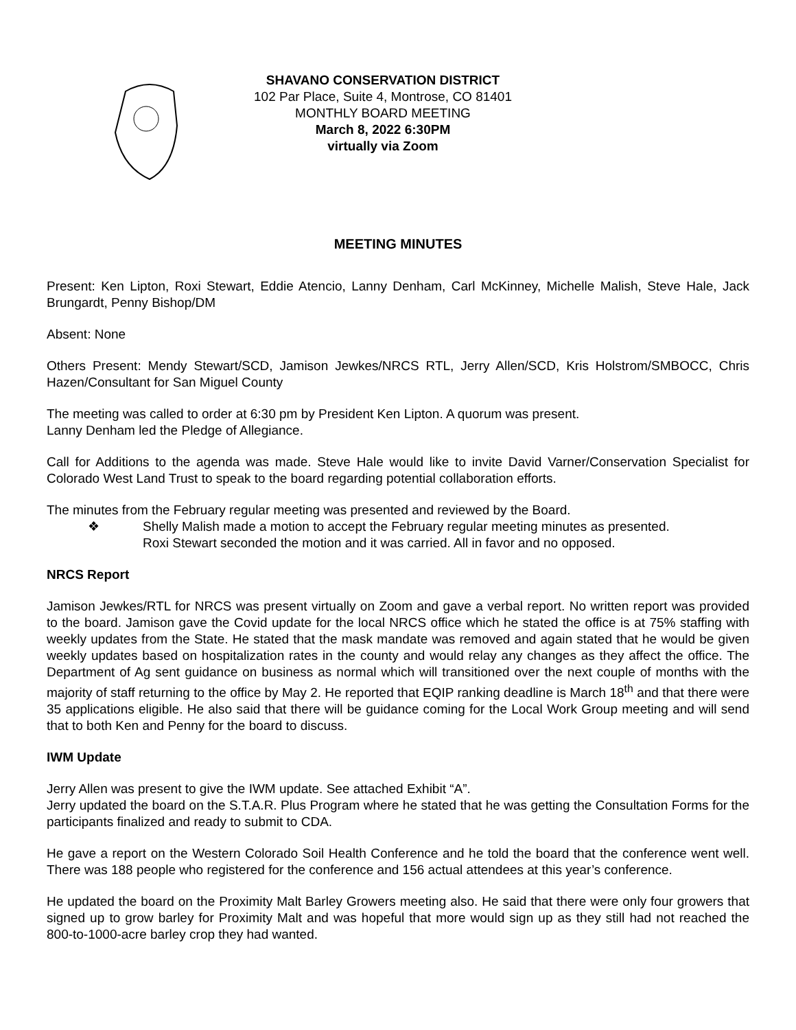SHAVANO CONSERVATION DISTRICT
102 Par Place, Suite 4, Montrose, CO 81401
MONTHLY BOARD MEETING
March 8, 2022 6:30PM
virtually via Zoom
MEETING MINUTES
Present: Ken Lipton, Roxi Stewart, Eddie Atencio, Lanny Denham, Carl McKinney, Michelle Malish, Steve Hale, Jack Brungardt, Penny Bishop/DM
Absent: None
Others Present: Mendy Stewart/SCD, Jamison Jewkes/NRCS RTL, Jerry Allen/SCD, Kris Holstrom/SMBOCC, Chris Hazen/Consultant for San Miguel County
The meeting was called to order at 6:30 pm by President Ken Lipton. A quorum was present.
Lanny Denham led the Pledge of Allegiance.
Call for Additions to the agenda was made. Steve Hale would like to invite David Varner/Conservation Specialist for Colorado West Land Trust to speak to the board regarding potential collaboration efforts.
The minutes from the February regular meeting was presented and reviewed by the Board.
❖ Shelly Malish made a motion to accept the February regular meeting minutes as presented.
Roxi Stewart seconded the motion and it was carried. All in favor and no opposed.
NRCS Report
Jamison Jewkes/RTL for NRCS was present virtually on Zoom and gave a verbal report. No written report was provided to the board. Jamison gave the Covid update for the local NRCS office which he stated the office is at 75% staffing with weekly updates from the State. He stated that the mask mandate was removed and again stated that he would be given weekly updates based on hospitalization rates in the county and would relay any changes as they affect the office. The Department of Ag sent guidance on business as normal which will transitioned over the next couple of months with the majority of staff returning to the office by May 2. He reported that EQIP ranking deadline is March 18<sup>th</sup> and that there were 35 applications eligible. He also said that there will be guidance coming for the Local Work Group meeting and will send that to both Ken and Penny for the board to discuss.
IWM Update
Jerry Allen was present to give the IWM update. See attached Exhibit “A”.
Jerry updated the board on the S.T.A.R. Plus Program where he stated that he was getting the Consultation Forms for the participants finalized and ready to submit to CDA.
He gave a report on the Western Colorado Soil Health Conference and he told the board that the conference went well. There was 188 people who registered for the conference and 156 actual attendees at this year’s conference.
He updated the board on the Proximity Malt Barley Growers meeting also. He said that there were only four growers that signed up to grow barley for Proximity Malt and was hopeful that more would sign up as they still had not reached the 800-to-1000-acre barley crop they had wanted.